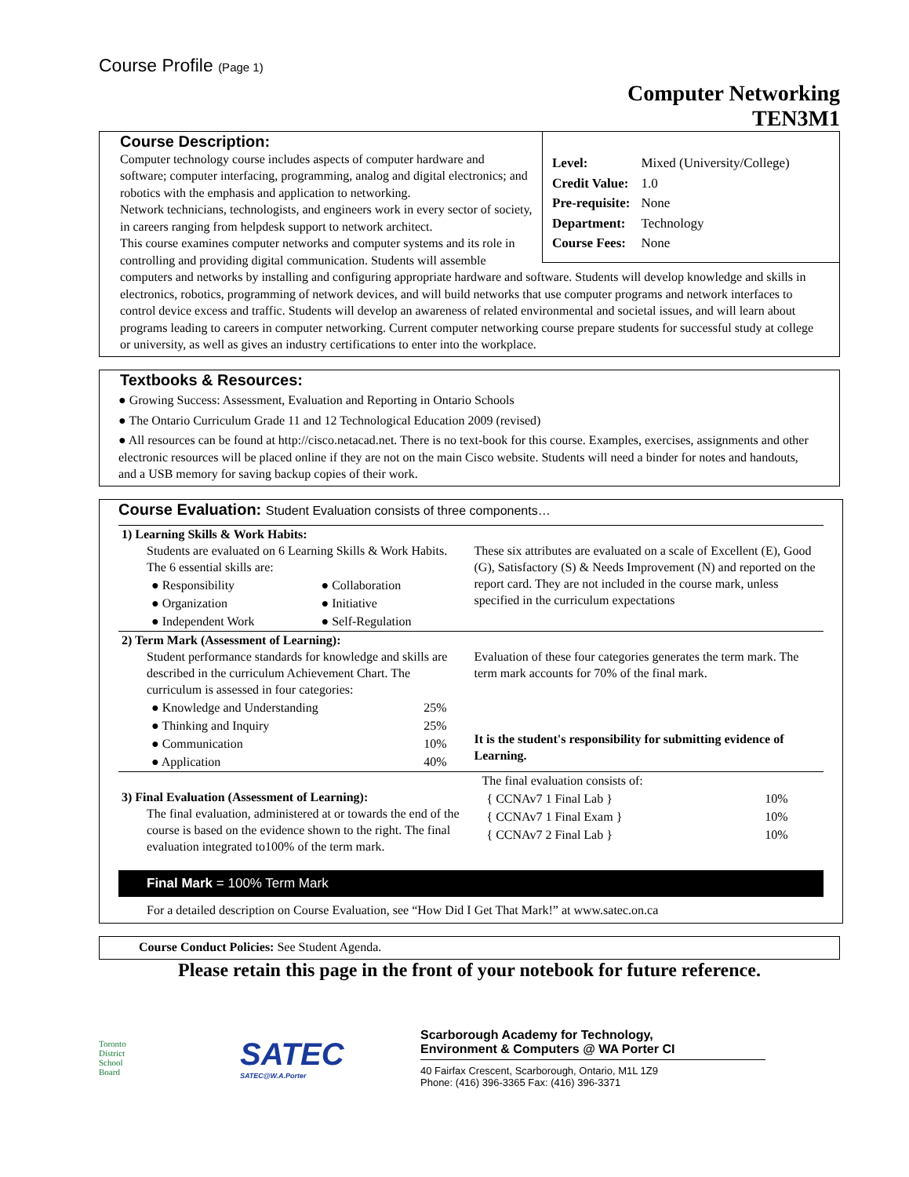Course Profile (Page 1)
Computer Networking
TEN3M1
| Level: | Mixed (University/College) |
| Credit Value: | 1.0 |
| Pre-requisite: | None |
| Department: | Technology |
| Course Fees: | None |
Course Description:
Computer technology course includes aspects of computer hardware and software; computer interfacing, programming, analog and digital electronics; and robotics with the emphasis and application to networking.
Network technicians, technologists, and engineers work in every sector of society, in careers ranging from helpdesk support to network architect.
This course examines computer networks and computer systems and its role in controlling and providing digital communication. Students will assemble computers and networks by installing and configuring appropriate hardware and software. Students will develop knowledge and skills in electronics, robotics, programming of network devices, and will build networks that use computer programs and network interfaces to control device excess and traffic. Students will develop an awareness of related environmental and societal issues, and will learn about programs leading to careers in computer networking. Current computer networking course prepare students for successful study at college or university, as well as gives an industry certifications to enter into the workplace.
Textbooks & Resources:
● Growing Success: Assessment, Evaluation and Reporting in Ontario Schools
● The Ontario Curriculum Grade 11 and 12 Technological Education 2009 (revised)
● All resources can be found at http://cisco.netacad.net. There is no text-book for this course. Examples, exercises, assignments and other electronic resources will be placed online if they are not on the main Cisco website. Students will need a binder for notes and handouts, and a USB memory for saving backup copies of their work.
Course Evaluation: Student Evaluation consists of three components…
| 1) Learning Skills & Work Habits: | |
| Students are evaluated on 6 Learning Skills & Work Habits. The 6 essential skills are: / ● Responsibility / ● Collaboration / / ● Organization / ● Initiative / / ● Independent Work / ● Self-Regulation / | These six attributes are evaluated on a scale of Excellent (E), Good (G), Satisfactory (S) & Needs Improvement (N) and reported on the report card. They are not included in the course mark, unless specified in the curriculum expectations |
| 2) Term Mark (Assessment of Learning): | |
| Student performance standards for knowledge and skills are described in the curriculum Achievement Chart. The curriculum is assessed in four categories: / ● Knowledge and Understanding / 25% / / ● Thinking and Inquiry / 25% / / ● Communication / 10% / / ● Application / 40% / | Evaluation of these four categories generates the term mark. The term mark accounts for 70% of the final mark. It is the student's responsibility for submitting evidence of Learning. |
| 3) Final Evaluation (Assessment of Learning): The final evaluation, administered at or towards the end of the course is based on the evidence shown to the right. The final evaluation integrated to100% of the term mark. | The final evaluation consists of: / { CCNAv7 1 Final Lab } / 10% / / { CCNAv7 1 Final Exam } / 10% / / { CCNAv7 2 Final Lab } / 10% / |
Final Mark = 100% Term Mark
For a detailed description on Course Evaluation, see “How Did I Get That Mark!” at www.satec.on.ca
Course Conduct Policies: See Student Agenda.
Please retain this page in the front of your notebook for future reference.
Toronto
District
School
Board
SATEC
SATEC@W.A.Porter
Scarborough Academy for Technology,
Environment & Computers @ WA Porter CI
40 Fairfax Crescent, Scarborough, Ontario, M1L 1Z9
Phone: (416) 396-3365 Fax: (416) 396-3371